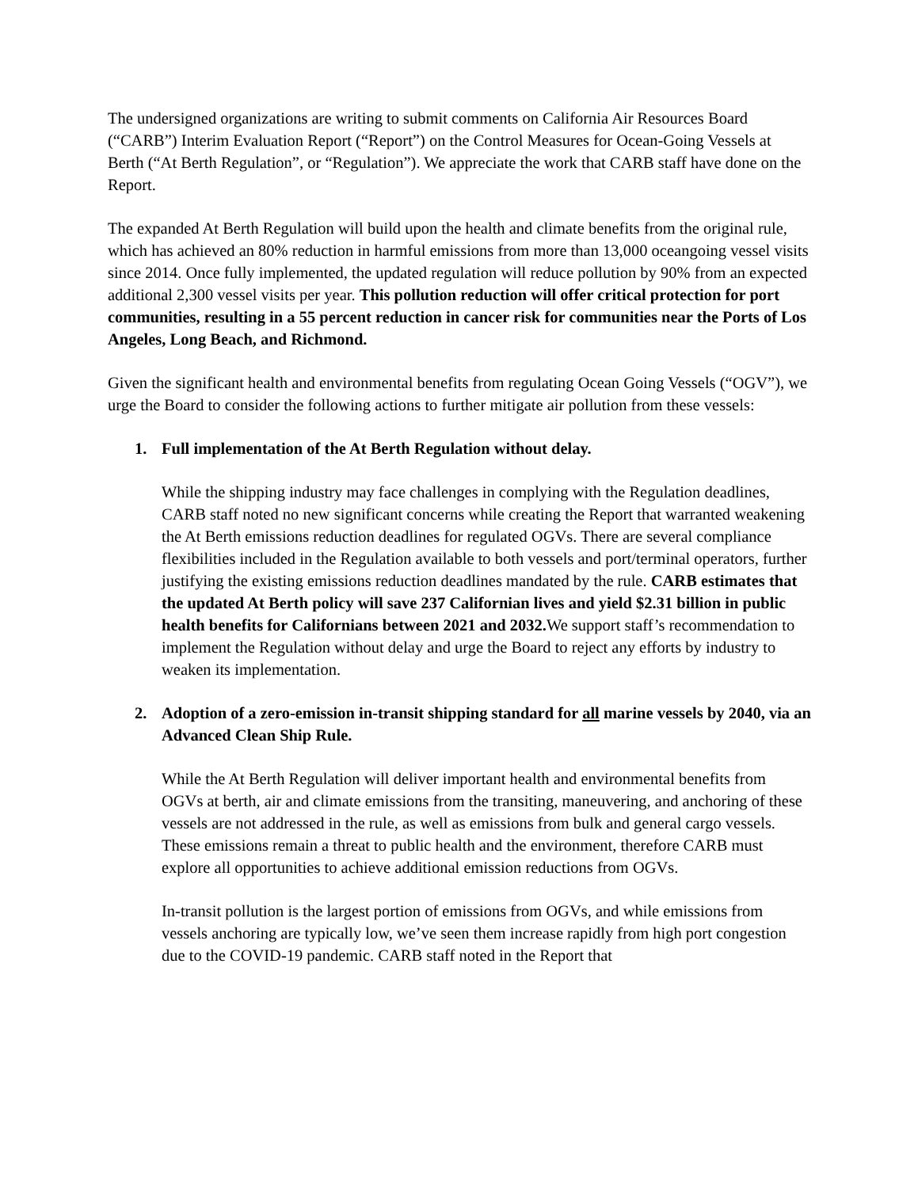The undersigned organizations are writing to submit comments on California Air Resources Board (“CARB”) Interim Evaluation Report (“Report”) on the Control Measures for Ocean-Going Vessels at Berth (“At Berth Regulation”, or “Regulation”). We appreciate the work that CARB staff have done on the Report.
The expanded At Berth Regulation will build upon the health and climate benefits from the original rule, which has achieved an 80% reduction in harmful emissions from more than 13,000 oceangoing vessel visits since 2014. Once fully implemented, the updated regulation will reduce pollution by 90% from an expected additional 2,300 vessel visits per year. This pollution reduction will offer critical protection for port communities, resulting in a 55 percent reduction in cancer risk for communities near the Ports of Los Angeles, Long Beach, and Richmond.
Given the significant health and environmental benefits from regulating Ocean Going Vessels (“OGV”), we urge the Board to consider the following actions to further mitigate air pollution from these vessels:
1. Full implementation of the At Berth Regulation without delay.
While the shipping industry may face challenges in complying with the Regulation deadlines, CARB staff noted no new significant concerns while creating the Report that warranted weakening the At Berth emissions reduction deadlines for regulated OGVs. There are several compliance flexibilities included in the Regulation available to both vessels and port/terminal operators, further justifying the existing emissions reduction deadlines mandated by the rule. CARB estimates that the updated At Berth policy will save 237 Californian lives and yield $2.31 billion in public health benefits for Californians between 2021 and 2032. We support staff’s recommendation to implement the Regulation without delay and urge the Board to reject any efforts by industry to weaken its implementation.
2. Adoption of a zero-emission in-transit shipping standard for all marine vessels by 2040, via an Advanced Clean Ship Rule.
While the At Berth Regulation will deliver important health and environmental benefits from OGVs at berth, air and climate emissions from the transiting, maneuvering, and anchoring of these vessels are not addressed in the rule, as well as emissions from bulk and general cargo vessels. These emissions remain a threat to public health and the environment, therefore CARB must explore all opportunities to achieve additional emission reductions from OGVs.
In-transit pollution is the largest portion of emissions from OGVs, and while emissions from vessels anchoring are typically low, we’ve seen them increase rapidly from high port congestion due to the COVID-19 pandemic. CARB staff noted in the Report that